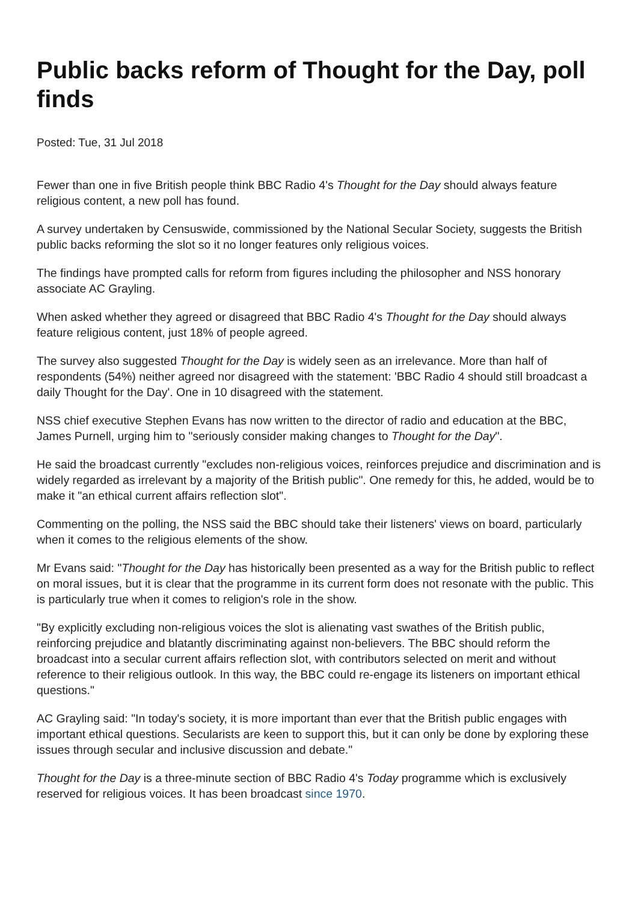Public backs reform of Thought for the Day, poll finds
Posted: Tue, 31 Jul 2018
Fewer than one in five British people think BBC Radio 4's Thought for the Day should always feature religious content, a new poll has found.
A survey undertaken by Censuswide, commissioned by the National Secular Society, suggests the British public backs reforming the slot so it no longer features only religious voices.
The findings have prompted calls for reform from figures including the philosopher and NSS honorary associate AC Grayling.
When asked whether they agreed or disagreed that BBC Radio 4's Thought for the Day should always feature religious content, just 18% of people agreed.
The survey also suggested Thought for the Day is widely seen as an irrelevance. More than half of respondents (54%) neither agreed nor disagreed with the statement: 'BBC Radio 4 should still broadcast a daily Thought for the Day'. One in 10 disagreed with the statement.
NSS chief executive Stephen Evans has now written to the director of radio and education at the BBC, James Purnell, urging him to "seriously consider making changes to Thought for the Day".
He said the broadcast currently "excludes non-religious voices, reinforces prejudice and discrimination and is widely regarded as irrelevant by a majority of the British public". One remedy for this, he added, would be to make it "an ethical current affairs reflection slot".
Commenting on the polling, the NSS said the BBC should take their listeners' views on board, particularly when it comes to the religious elements of the show.
Mr Evans said: "Thought for the Day has historically been presented as a way for the British public to reflect on moral issues, but it is clear that the programme in its current form does not resonate with the public. This is particularly true when it comes to religion's role in the show.
"By explicitly excluding non-religious voices the slot is alienating vast swathes of the British public, reinforcing prejudice and blatantly discriminating against non-believers. The BBC should reform the broadcast into a secular current affairs reflection slot, with contributors selected on merit and without reference to their religious outlook. In this way, the BBC could re-engage its listeners on important ethical questions."
AC Grayling said: "In today's society, it is more important than ever that the British public engages with important ethical questions. Secularists are keen to support this, but it can only be done by exploring these issues through secular and inclusive discussion and debate."
Thought for the Day is a three-minute section of BBC Radio 4's Today programme which is exclusively reserved for religious voices. It has been broadcast since 1970.